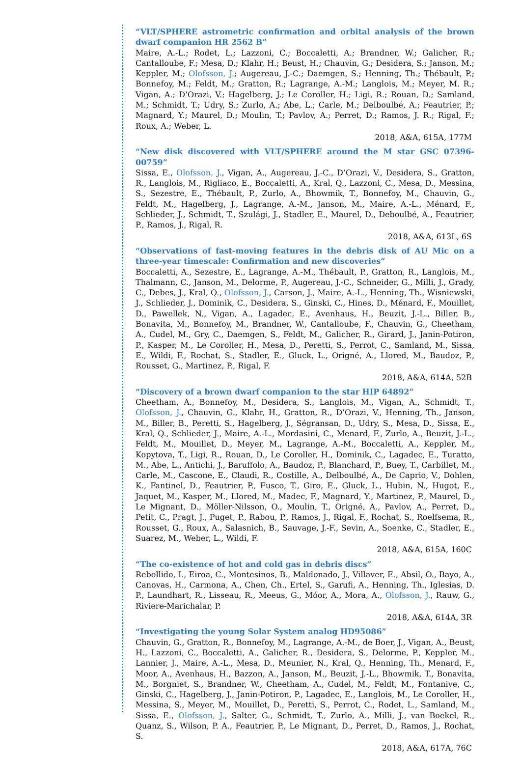“VLT/SPHERE astrometric confirmation and orbital analysis of the brown dwarf companion HR 2562 B”
Maire, A.-L.; Rodet, L.; Lazzoni, C.; Boccaletti, A.; Brandner, W.; Galicher, R.; Cantalloube, F.; Mesa, D.; Klahr, H.; Beust, H.; Chauvin, G.; Desidera, S.; Janson, M.; Keppler, M.; Olofsson, J.; Augereau, J.-C.; Daemgen, S.; Henning, Th.; Thébault, P.; Bonnefoy, M.; Feldt, M.; Gratton, R.; Lagrange, A.-M.; Langlois, M.; Meyer, M. R.; Vigan, A.; D’Orazi, V.; Hagelberg, J.; Le Coroller, H.; Ligi, R.; Rouan, D.; Samland, M.; Schmidt, T.; Udry, S.; Zurlo, A.; Abe, L.; Carle, M.; Delboulbé, A.; Feautrier, P.; Magnard, Y.; Maurel, D.; Moulin, T.; Pavlov, A.; Perret, D.; Ramos, J. R.; Rigal, F.; Roux, A.; Weber, L.
2018, A&A, 615A, 177M
“New disk discovered with VLT/SPHERE around the M star GSC 07396-00759”
Sissa, E., Olofsson, J., Vigan, A., Augereau, J.-C., D’Orazi, V., Desidera, S., Gratton, R., Langlois, M., Rigliaco, E., Boccaletti, A., Kral, Q., Lazzoni, C., Mesa, D., Messina, S., Sezestre, E., Thébault, P., Zurlo, A., Bhowmik, T., Bonnefoy, M., Chauvin, G., Feldt, M., Hagelberg, J., Lagrange, A.-M., Janson, M., Maire, A.-L., Ménard, F., Schlieder, J., Schmidt, T., Szulági, J., Stadler, E., Maurel, D., Deboulbé, A., Feautrier, P., Ramos, J., Rigal, R.
2018, A&A, 613L, 6S
“Observations of fast-moving features in the debris disk of AU Mic on a three-year timescale: Confirmation and new discoveries”
Boccaletti, A., Sezestre, E., Lagrange, A.-M., Thébault, P., Gratton, R., Langlois, M., Thalmann, C., Janson, M., Delorme, P., Augereau, J.-C., Schneider, G., Milli, J., Grady, C., Debes, J., Kral, Q., Olofsson, J., Carson, J., Maire, A.-L., Henning, Th., Wisniewski, J., Schlieder, J., Dominik, C., Desidera, S., Ginski, C., Hines, D., Ménard, F., Mouillet, D., Pawellek, N., Vigan, A., Lagadec, E., Avenhaus, H., Beuzit, J.-L., Biller, B., Bonavita, M., Bonnefoy, M., Brandner, W., Cantalloube, F., Chauvin, G., Cheetham, A., Cudel, M., Gry, C., Daemgen, S., Feldt, M., Galicher, R., Girard, J., Janin-Potiron, P., Kasper, M., Le Coroller, H., Mesa, D., Peretti, S., Perrot, C., Samland, M., Sissa, E., Wildi, F., Rochat, S., Stadler, E., Gluck, L., Origné, A., Llored, M., Baudoz, P., Rousset, G., Martinez, P., Rigal, F.
2018, A&A, 614A, 52B
“Discovery of a brown dwarf companion to the star HIP 64892”
Cheetham, A., Bonnefoy, M., Desidera, S., Langlois, M., Vigan, A., Schmidt, T., Olofsson, J., Chauvin, G., Klahr, H., Gratton, R., D’Orazi, V., Henning, Th., Janson, M., Biller, B., Peretti, S., Hagelberg, J., Ségransan, D., Udry, S., Mesa, D., Sissa, E., Kral, Q., Schlieder, J., Maire, A.-L., Mordasini, C., Menard, F., Zurlo, A., Beuzit, J.-L., Feldt, M., Mouillet, D., Meyer, M., Lagrange, A.-M., Boccaletti, A., Keppler, M., Kopytova, T., Ligi, R., Rouan, D., Le Coroller, H., Dominik, C., Lagadec, E., Turatto, M., Abe, L., Antichi, J., Baruffolo, A., Baudoz, P., Blanchard, P., Buey, T., Carbillet, M., Carle, M., Cascone, E., Claudi, R., Costille, A., Delboulbé, A., De Caprio, V., Dohlen, K., Fantinel, D., Feautrier, P., Fusco, T., Giro, E., Gluck, L., Hubin, N., Hugot, E., Jaquet, M., Kasper, M., Llored, M., Madec, F., Magnard, Y., Martinez, P., Maurel, D., Le Mignant, D., Möller-Nilsson, O., Moulin, T., Origné, A., Pavlov, A., Perret, D., Petit, C., Pragt, J., Puget, P., Rabou, P., Ramos, J., Rigal, F., Rochat, S., Roelfsema, R., Rousset, G., Roux, A., Salasnich, B., Sauvage, J.-F., Sevin, A., Soenke, C., Stadler, E., Suarez, M., Weber, L., Wildi, F.
2018, A&A, 615A, 160C
“The co-existence of hot and cold gas in debris discs”
Rebollido, I., Eiroa, C., Montesinos, B., Maldonado, J., Villaver, E., Absil, O., Bayo, A., Canovas, H., Carmona, A., Chen, Ch., Ertel, S., Garufi, A., Henning, Th., Iglesias, D. P., Laundhart, R., Lisseau, R., Meeus, G., Móor, A., Mora, A., Olofsson, J., Rauw, G., Riviere-Marichalar, P.
2018, A&A, 614A, 3R
“Investigating the young Solar System analog HD95086”
Chauvin, G., Gratton, R., Bonnefoy, M., Lagrange, A.-M., de Boer, J., Vigan, A., Beust, H., Lazzoni, C., Boccaletti, A., Galicher, R., Desidera, S., Delorme, P., Keppler, M., Lannier, J., Maire, A.-L., Mesa, D., Meunier, N., Kral, Q., Henning, Th., Menard, F., Moor, A., Avenhaus, H., Bazzon, A., Janson, M., Beuzit, J.-L., Bhowmik, T., Bonavita, M., Borgniet, S., Brandner, W., Cheetham, A., Cudel, M., Feldt, M., Fontanive, C., Ginski, C., Hagelberg, J., Janin-Potiron, P., Lagadec, E., Langlois, M., Le Coroller, H., Messina, S., Meyer, M., Mouillet, D., Peretti, S., Perrot, C., Rodet, L., Samland, M., Sissa, E., Olofsson, J., Salter, G., Schmidt, T., Zurlo, A., Milli, J., van Boekel, R., Quanz, S., Wilson, P. A., Feautrier, P., Le Mignant, D., Perret, D., Ramos, J., Rochat, S.
2018, A&A, 617A, 76C